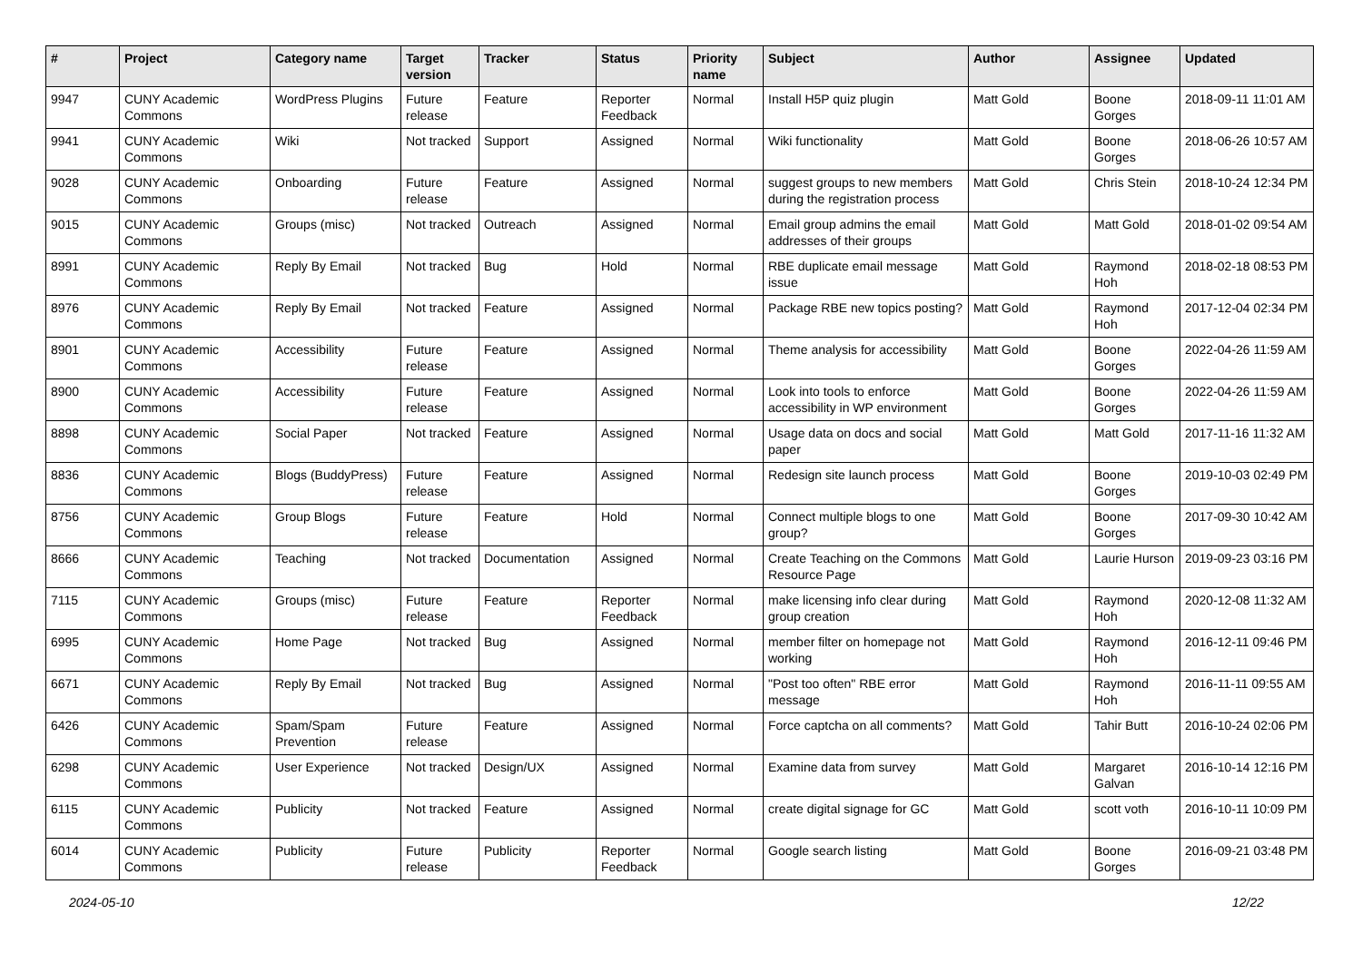| # | Project | Category name | Target version | Tracker | Status | Priority name | Subject | Author | Assignee | Updated |
| --- | --- | --- | --- | --- | --- | --- | --- | --- | --- | --- |
| 9947 | CUNY Academic Commons | WordPress Plugins | Future release | Feature | Reporter Feedback | Normal | Install H5P quiz plugin | Matt Gold | Boone Gorges | 2018-09-11 11:01 AM |
| 9941 | CUNY Academic Commons | Wiki | Not tracked | Support | Assigned | Normal | Wiki functionality | Matt Gold | Boone Gorges | 2018-06-26 10:57 AM |
| 9028 | CUNY Academic Commons | Onboarding | Future release | Feature | Assigned | Normal | suggest groups to new members during the registration process | Matt Gold | Chris Stein | 2018-10-24 12:34 PM |
| 9015 | CUNY Academic Commons | Groups (misc) | Not tracked | Outreach | Assigned | Normal | Email group admins the email addresses of their groups | Matt Gold | Matt Gold | 2018-01-02 09:54 AM |
| 8991 | CUNY Academic Commons | Reply By Email | Not tracked | Bug | Hold | Normal | RBE duplicate email message issue | Matt Gold | Raymond Hoh | 2018-02-18 08:53 PM |
| 8976 | CUNY Academic Commons | Reply By Email | Not tracked | Feature | Assigned | Normal | Package RBE new topics posting? | Matt Gold | Raymond Hoh | 2017-12-04 02:34 PM |
| 8901 | CUNY Academic Commons | Accessibility | Future release | Feature | Assigned | Normal | Theme analysis for accessibility | Matt Gold | Boone Gorges | 2022-04-26 11:59 AM |
| 8900 | CUNY Academic Commons | Accessibility | Future release | Feature | Assigned | Normal | Look into tools to enforce accessibility in WP environment | Matt Gold | Boone Gorges | 2022-04-26 11:59 AM |
| 8898 | CUNY Academic Commons | Social Paper | Not tracked | Feature | Assigned | Normal | Usage data on docs and social paper | Matt Gold | Matt Gold | 2017-11-16 11:32 AM |
| 8836 | CUNY Academic Commons | Blogs (BuddyPress) | Future release | Feature | Assigned | Normal | Redesign site launch process | Matt Gold | Boone Gorges | 2019-10-03 02:49 PM |
| 8756 | CUNY Academic Commons | Group Blogs | Future release | Feature | Hold | Normal | Connect multiple blogs to one group? | Matt Gold | Boone Gorges | 2017-09-30 10:42 AM |
| 8666 | CUNY Academic Commons | Teaching | Not tracked | Documentation | Assigned | Normal | Create Teaching on the Commons Resource Page | Matt Gold | Laurie Hurson | 2019-09-23 03:16 PM |
| 7115 | CUNY Academic Commons | Groups (misc) | Future release | Feature | Reporter Feedback | Normal | make licensing info clear during group creation | Matt Gold | Raymond Hoh | 2020-12-08 11:32 AM |
| 6995 | CUNY Academic Commons | Home Page | Not tracked | Bug | Assigned | Normal | member filter on homepage not working | Matt Gold | Raymond Hoh | 2016-12-11 09:46 PM |
| 6671 | CUNY Academic Commons | Reply By Email | Not tracked | Bug | Assigned | Normal | "Post too often" RBE error message | Matt Gold | Raymond Hoh | 2016-11-11 09:55 AM |
| 6426 | CUNY Academic Commons | Spam/Spam Prevention | Future release | Feature | Assigned | Normal | Force captcha on all comments? | Matt Gold | Tahir Butt | 2016-10-24 02:06 PM |
| 6298 | CUNY Academic Commons | User Experience | Not tracked | Design/UX | Assigned | Normal | Examine data from survey | Matt Gold | Margaret Galvan | 2016-10-14 12:16 PM |
| 6115 | CUNY Academic Commons | Publicity | Not tracked | Feature | Assigned | Normal | create digital signage for GC | Matt Gold | scott voth | 2016-10-11 10:09 PM |
| 6014 | CUNY Academic Commons | Publicity | Future release | Publicity | Reporter Feedback | Normal | Google search listing | Matt Gold | Boone Gorges | 2016-09-21 03:48 PM |
2024-05-10 12/22